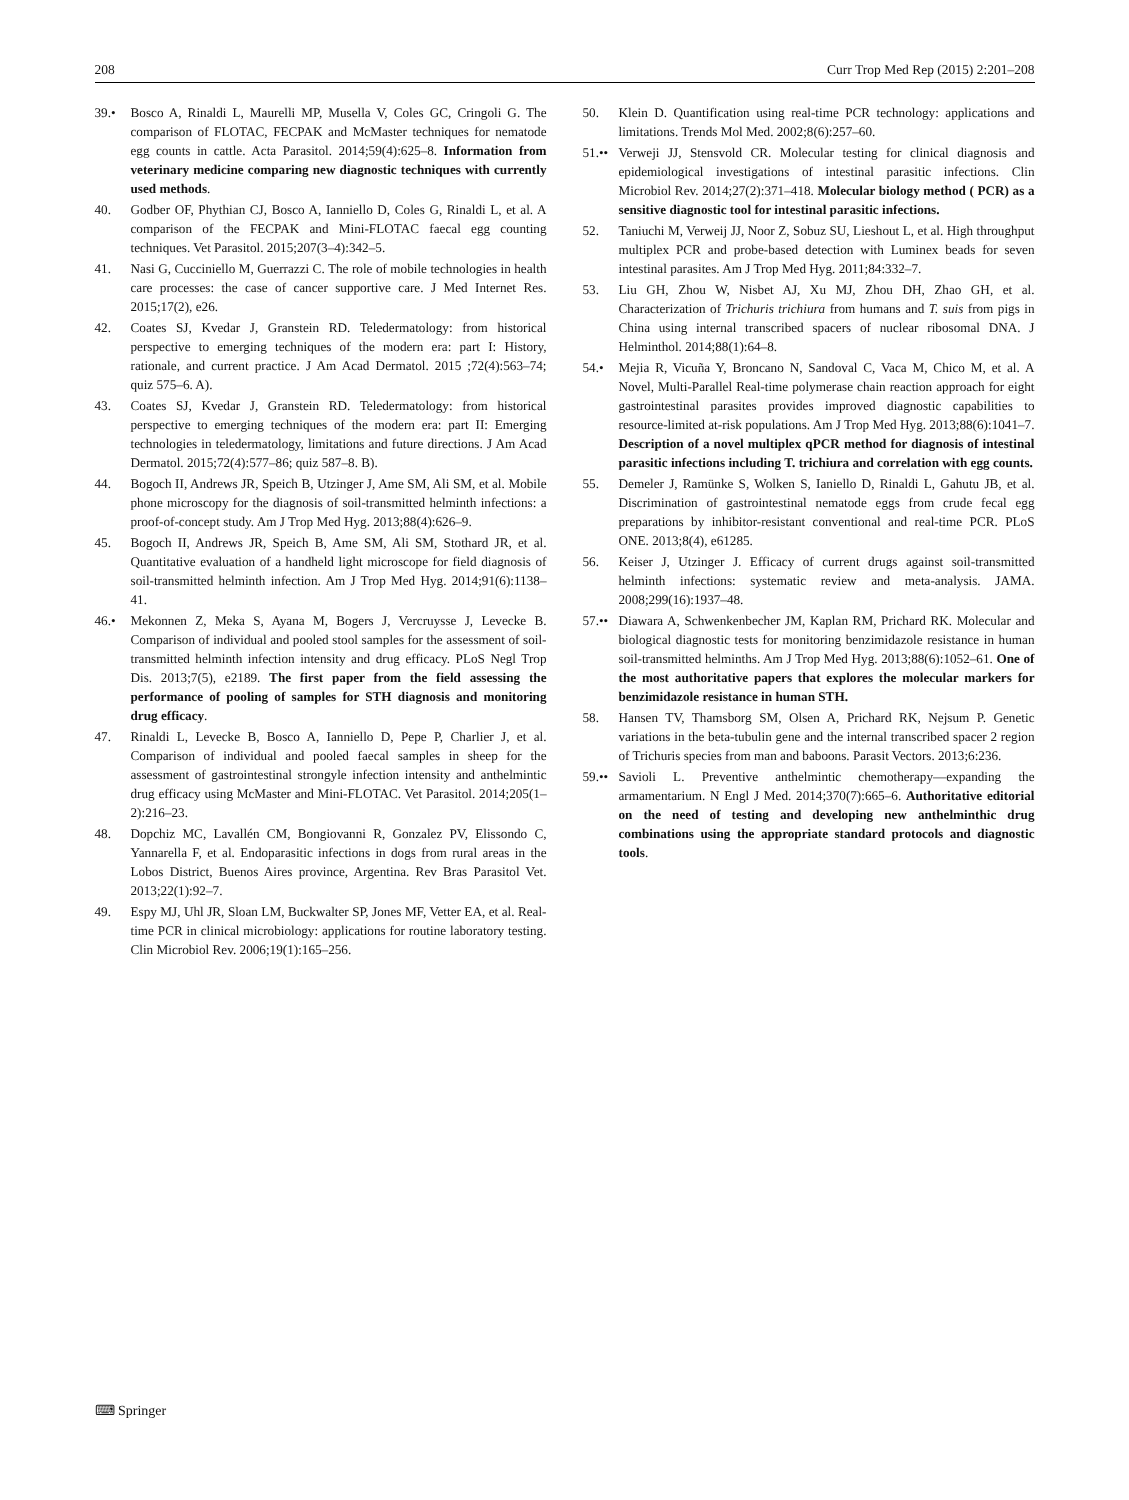208 Curr Trop Med Rep (2015) 2:201–208
39.• Bosco A, Rinaldi L, Maurelli MP, Musella V, Coles GC, Cringoli G. The comparison of FLOTAC, FECPAK and McMaster techniques for nematode egg counts in cattle. Acta Parasitol. 2014;59(4):625–8. Information from veterinary medicine comparing new diagnostic techniques with currently used methods.
40. Godber OF, Phythian CJ, Bosco A, Ianniello D, Coles G, Rinaldi L, et al. A comparison of the FECPAK and Mini-FLOTAC faecal egg counting techniques. Vet Parasitol. 2015;207(3–4):342–5.
41. Nasi G, Cucciniello M, Guerrazzi C. The role of mobile technologies in health care processes: the case of cancer supportive care. J Med Internet Res. 2015;17(2), e26.
42. Coates SJ, Kvedar J, Granstein RD. Teledermatology: from historical perspective to emerging techniques of the modern era: part I: History, rationale, and current practice. J Am Acad Dermatol. 2015 ;72(4):563–74; quiz 575–6. A).
43. Coates SJ, Kvedar J, Granstein RD. Teledermatology: from historical perspective to emerging techniques of the modern era: part II: Emerging technologies in teledermatology, limitations and future directions. J Am Acad Dermatol. 2015;72(4):577–86; quiz 587–8. B).
44. Bogoch II, Andrews JR, Speich B, Utzinger J, Ame SM, Ali SM, et al. Mobile phone microscopy for the diagnosis of soil-transmitted helminth infections: a proof-of-concept study. Am J Trop Med Hyg. 2013;88(4):626–9.
45. Bogoch II, Andrews JR, Speich B, Ame SM, Ali SM, Stothard JR, et al. Quantitative evaluation of a handheld light microscope for field diagnosis of soil-transmitted helminth infection. Am J Trop Med Hyg. 2014;91(6):1138–41.
46.• Mekonnen Z, Meka S, Ayana M, Bogers J, Vercruysse J, Levecke B. Comparison of individual and pooled stool samples for the assessment of soil-transmitted helminth infection intensity and drug efficacy. PLoS Negl Trop Dis. 2013;7(5), e2189. The first paper from the field assessing the performance of pooling of samples for STH diagnosis and monitoring drug efficacy.
47. Rinaldi L, Levecke B, Bosco A, Ianniello D, Pepe P, Charlier J, et al. Comparison of individual and pooled faecal samples in sheep for the assessment of gastrointestinal strongyle infection intensity and anthelmintic drug efficacy using McMaster and Mini-FLOTAC. Vet Parasitol. 2014;205(1–2):216–23.
48. Dopchiz MC, Lavallén CM, Bongiovanni R, Gonzalez PV, Elissondo C, Yannarella F, et al. Endoparasitic infections in dogs from rural areas in the Lobos District, Buenos Aires province, Argentina. Rev Bras Parasitol Vet. 2013;22(1):92–7.
49. Espy MJ, Uhl JR, Sloan LM, Buckwalter SP, Jones MF, Vetter EA, et al. Real-time PCR in clinical microbiology: applications for routine laboratory testing. Clin Microbiol Rev. 2006;19(1):165–256.
50. Klein D. Quantification using real-time PCR technology: applications and limitations. Trends Mol Med. 2002;8(6):257–60.
51.••
Verweji JJ, Stensvold CR. Molecular testing for clinical diagnosis and epidemiological investigations of intestinal parasitic infections. Clin Microbiol Rev. 2014;27(2):371–418. Molecular biology method ( PCR) as a sensitive diagnostic tool for intestinal parasitic infections.
52. Taniuchi M, Verweij JJ, Noor Z, Sobuz SU, Lieshout L, et al. High throughput multiplex PCR and probe-based detection with Luminex beads for seven intestinal parasites. Am J Trop Med Hyg. 2011;84:332–7.
53. Liu GH, Zhou W, Nisbet AJ, Xu MJ, Zhou DH, Zhao GH, et al. Characterization of Trichuris trichiura from humans and T. suis from pigs in China using internal transcribed spacers of nuclear ribosomal DNA. J Helminthol. 2014;88(1):64–8.
54.• Mejia R, Vicuña Y, Broncano N, Sandoval C, Vaca M, Chico M, et al. A Novel, Multi-Parallel Real-time polymerase chain reaction approach for eight gastrointestinal parasites provides improved diagnostic capabilities to resource-limited at-risk populations. Am J Trop Med Hyg. 2013;88(6):1041–7. Description of a novel multiplex qPCR method for diagnosis of intestinal parasitic infections including T. trichiura and correlation with egg counts.
55. Demeler J, Ramünke S, Wolken S, Ianiello D, Rinaldi L, Gahutu JB, et al. Discrimination of gastrointestinal nematode eggs from crude fecal egg preparations by inhibitor-resistant conventional and real-time PCR. PLoS ONE. 2013;8(4), e61285.
56. Keiser J, Utzinger J. Efficacy of current drugs against soil-transmitted helminth infections: systematic review and meta-analysis. JAMA. 2008;299(16):1937–48.
57.••
Diawara A, Schwenkenbecher JM, Kaplan RM, Prichard RK. Molecular and biological diagnostic tests for monitoring benzimidazole resistance in human soil-transmitted helminths. Am J Trop Med Hyg. 2013;88(6):1052–61. One of the most authoritative papers that explores the molecular markers for benzimidazole resistance in human STH.
58. Hansen TV, Thamsborg SM, Olsen A, Prichard RK, Nejsum P. Genetic variations in the beta-tubulin gene and the internal transcribed spacer 2 region of Trichuris species from man and baboons. Parasit Vectors. 2013;6:236.
59.••
Savioli L. Preventive anthelmintic chemotherapy—expanding the armamentarium. N Engl J Med. 2014;370(7):665–6. Authoritative editorial on the need of testing and developing new anthelminthic drug combinations using the appropriate standard protocols and diagnostic tools.
⌨ Springer